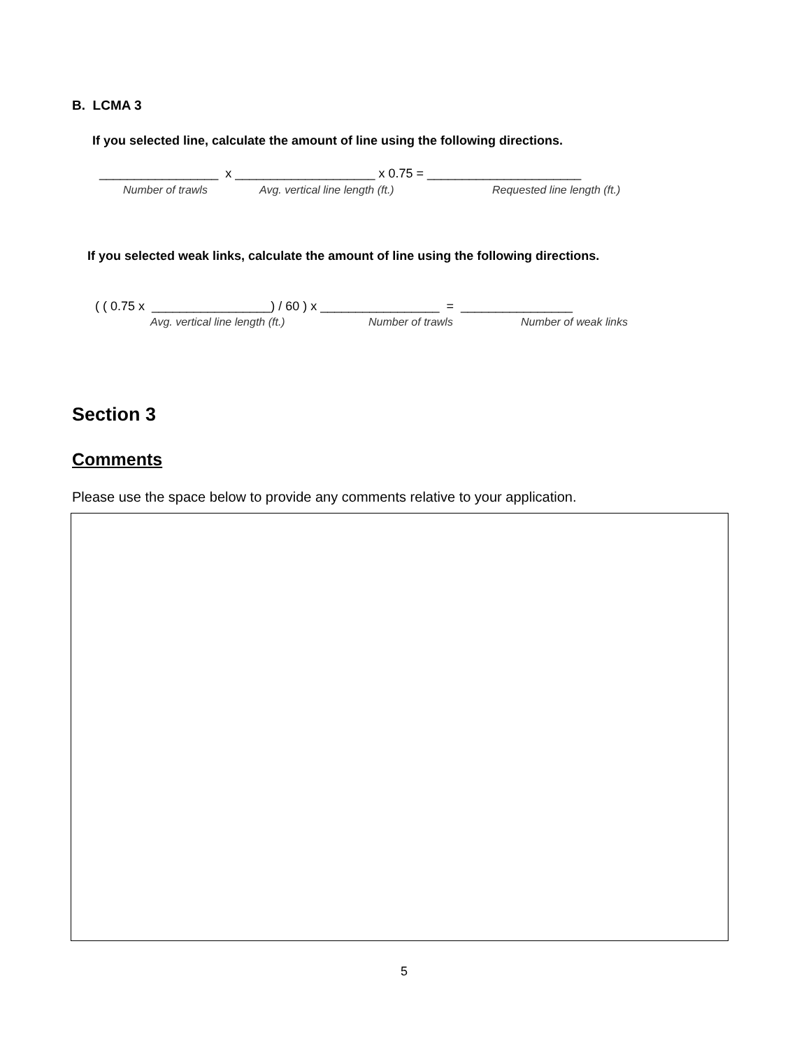B. LCMA 3
If you selected line, calculate the amount of line using the following directions.
_________________ x ____________________ x 0.75 = ______________________
Number of trawls
Avg. vertical line length (ft.)
Requested line length (ft.)
If you selected weak links, calculate the amount of line using the following directions.
( ( 0.75 x _________________) / 60 ) x _________________ = ________________
Avg. vertical line length (ft.)
Number of trawls
Number of weak links
Section 3
Comments
Please use the space below to provide any comments relative to your application.
5